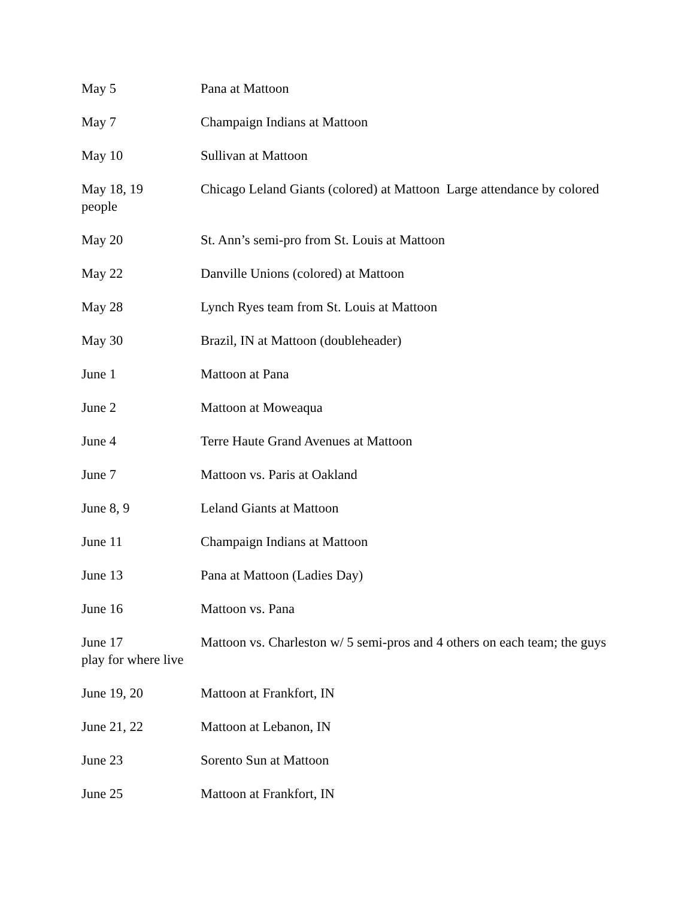May 5 Pana at Mattoon
May 7 Champaign Indians at Mattoon
May 10 Sullivan at Mattoon
May 18, 19 Chicago Leland Giants (colored) at Mattoon Large attendance by colored people
May 20 St. Ann’s semi-pro from St. Louis at Mattoon
May 22 Danville Unions (colored) at Mattoon
May 28 Lynch Ryes team from St. Louis at Mattoon
May 30 Brazil, IN at Mattoon (doubleheader)
June 1 Mattoon at Pana
June 2 Mattoon at Moweaqua
June 4 Terre Haute Grand Avenues at Mattoon
June 7 Mattoon vs. Paris at Oakland
June 8, 9 Leland Giants at Mattoon
June 11 Champaign Indians at Mattoon
June 13 Pana at Mattoon (Ladies Day)
June 16 Mattoon vs. Pana
June 17 Mattoon vs. Charleston w/ 5 semi-pros and 4 others on each team; the guys play for where live
June 19, 20 Mattoon at Frankfort, IN
June 21, 22 Mattoon at Lebanon, IN
June 23 Sorento Sun at Mattoon
June 25 Mattoon at Frankfort, IN